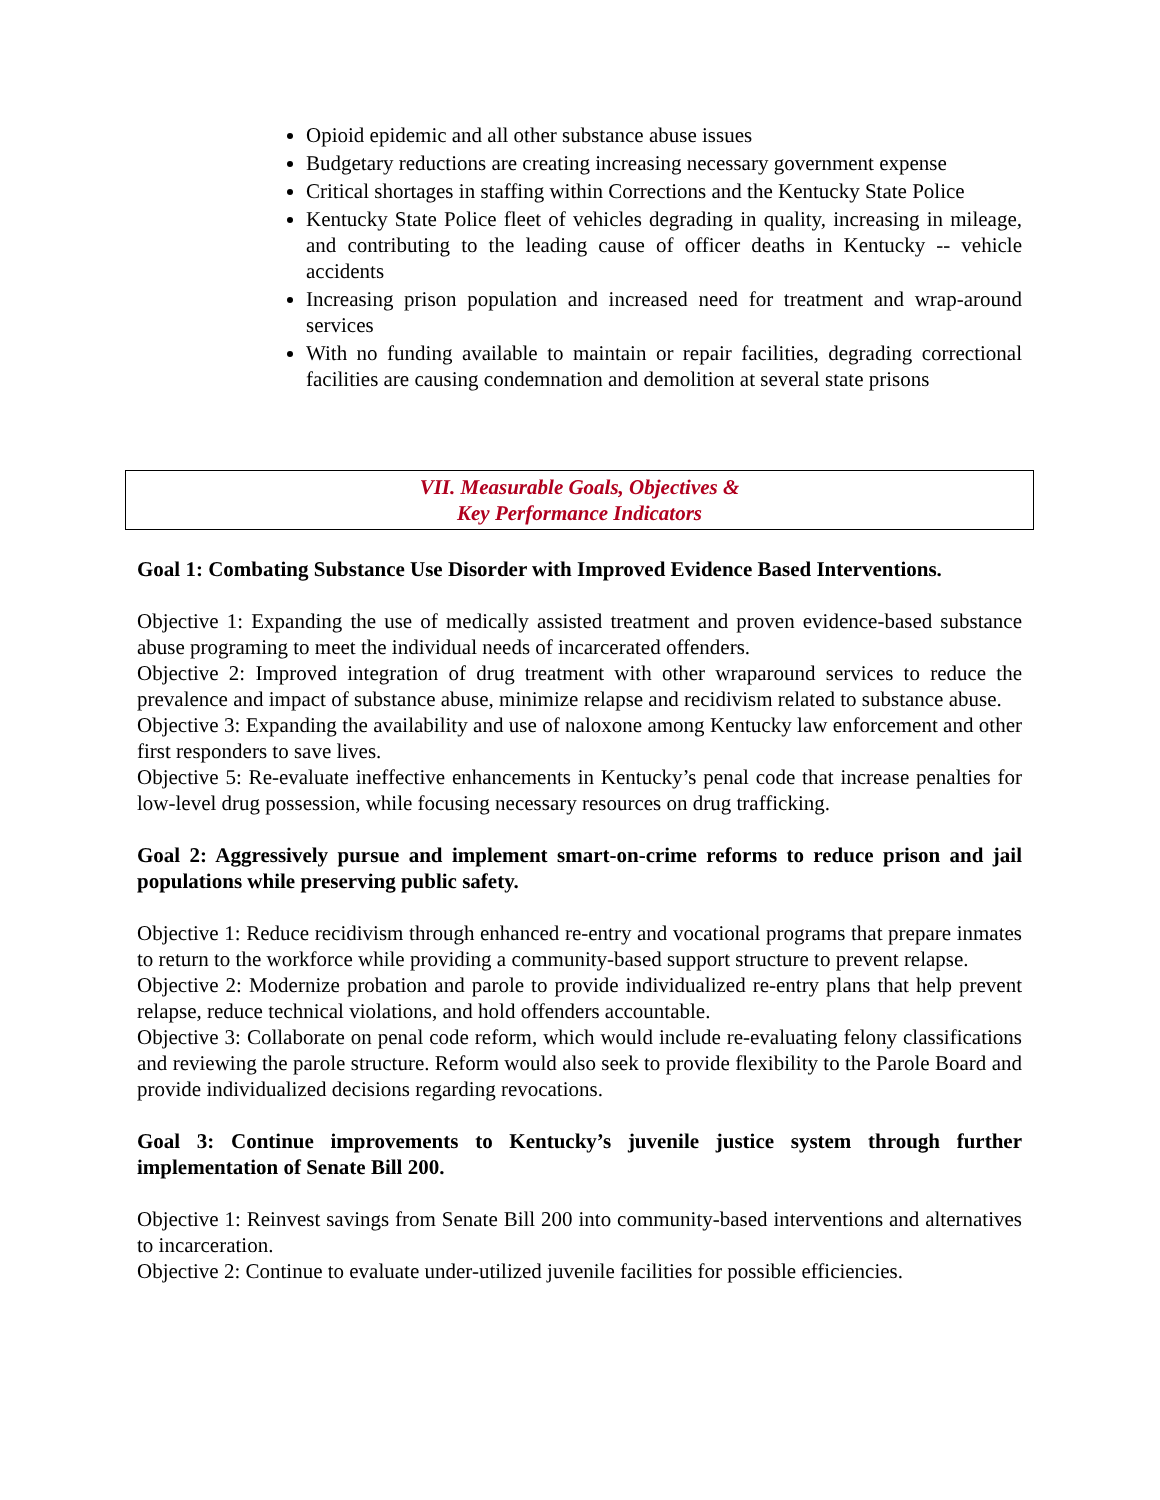Opioid epidemic and all other substance abuse issues
Budgetary reductions are creating increasing necessary government expense
Critical shortages in staffing within Corrections and the Kentucky State Police
Kentucky State Police fleet of vehicles degrading in quality, increasing in mileage, and contributing to the leading cause of officer deaths in Kentucky -- vehicle accidents
Increasing prison population and increased need for treatment and wrap-around services
With no funding available to maintain or repair facilities, degrading correctional facilities are causing condemnation and demolition at several state prisons
VII. Measurable Goals, Objectives &
Key Performance Indicators
Goal 1: Combating Substance Use Disorder with Improved Evidence Based Interventions.
Objective 1: Expanding the use of medically assisted treatment and proven evidence-based substance abuse programing to meet the individual needs of incarcerated offenders.
Objective 2: Improved integration of drug treatment with other wraparound services to reduce the prevalence and impact of substance abuse, minimize relapse and recidivism related to substance abuse.
Objective 3: Expanding the availability and use of naloxone among Kentucky law enforcement and other first responders to save lives.
Objective 5: Re-evaluate ineffective enhancements in Kentucky’s penal code that increase penalties for low-level drug possession, while focusing necessary resources on drug trafficking.
Goal 2: Aggressively pursue and implement smart-on-crime reforms to reduce prison and jail populations while preserving public safety.
Objective 1: Reduce recidivism through enhanced re-entry and vocational programs that prepare inmates to return to the workforce while providing a community-based support structure to prevent relapse.
Objective 2: Modernize probation and parole to provide individualized re-entry plans that help prevent relapse, reduce technical violations, and hold offenders accountable.
Objective 3: Collaborate on penal code reform, which would include re-evaluating felony classifications and reviewing the parole structure. Reform would also seek to provide flexibility to the Parole Board and provide individualized decisions regarding revocations.
Goal 3: Continue improvements to Kentucky’s juvenile justice system through further implementation of Senate Bill 200.
Objective 1: Reinvest savings from Senate Bill 200 into community-based interventions and alternatives to incarceration.
Objective 2: Continue to evaluate under-utilized juvenile facilities for possible efficiencies.